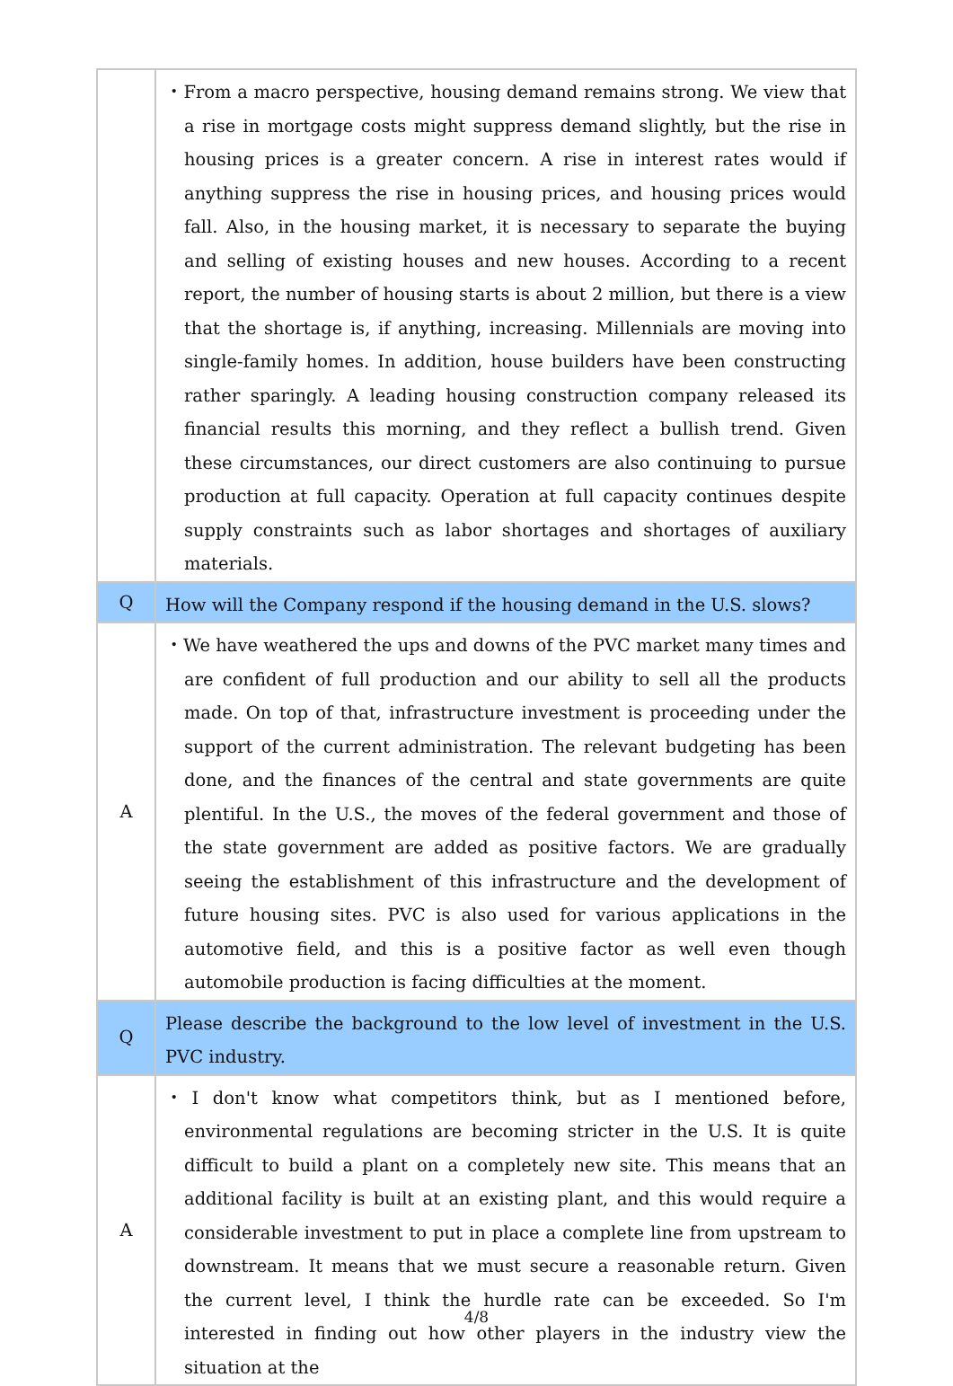| | ・From a macro perspective, housing demand remains strong. We view that a rise in mortgage costs might suppress demand slightly, but the rise in housing prices is a greater concern. A rise in interest rates would if anything suppress the rise in housing prices, and housing prices would fall. Also, in the housing market, it is necessary to separate the buying and selling of existing houses and new houses. According to a recent report, the number of housing starts is about 2 million, but there is a view that the shortage is, if anything, increasing. Millennials are moving into single-family homes. In addition, house builders have been constructing rather sparingly. A leading housing construction company released its financial results this morning, and they reflect a bullish trend. Given these circumstances, our direct customers are also continuing to pursue production at full capacity. Operation at full capacity continues despite supply constraints such as labor shortages and shortages of auxiliary materials. |
| Q | How will the Company respond if the housing demand in the U.S. slows? |
| A | ・We have weathered the ups and downs of the PVC market many times and are confident of full production and our ability to sell all the products made. On top of that, infrastructure investment is proceeding under the support of the current administration. The relevant budgeting has been done, and the finances of the central and state governments are quite plentiful. In the U.S., the moves of the federal government and those of the state government are added as positive factors. We are gradually seeing the establishment of this infrastructure and the development of future housing sites. PVC is also used for various applications in the automotive field, and this is a positive factor as well even though automobile production is facing difficulties at the moment. |
| Q | Please describe the background to the low level of investment in the U.S. PVC industry. |
| A | ・I don't know what competitors think, but as I mentioned before, environmental regulations are becoming stricter in the U.S. It is quite difficult to build a plant on a completely new site. This means that an additional facility is built at an existing plant, and this would require a considerable investment to put in place a complete line from upstream to downstream. It means that we must secure a reasonable return. Given the current level, I think the hurdle rate can be exceeded. So I'm interested in finding out how other players in the industry view the situation at the |
4/8